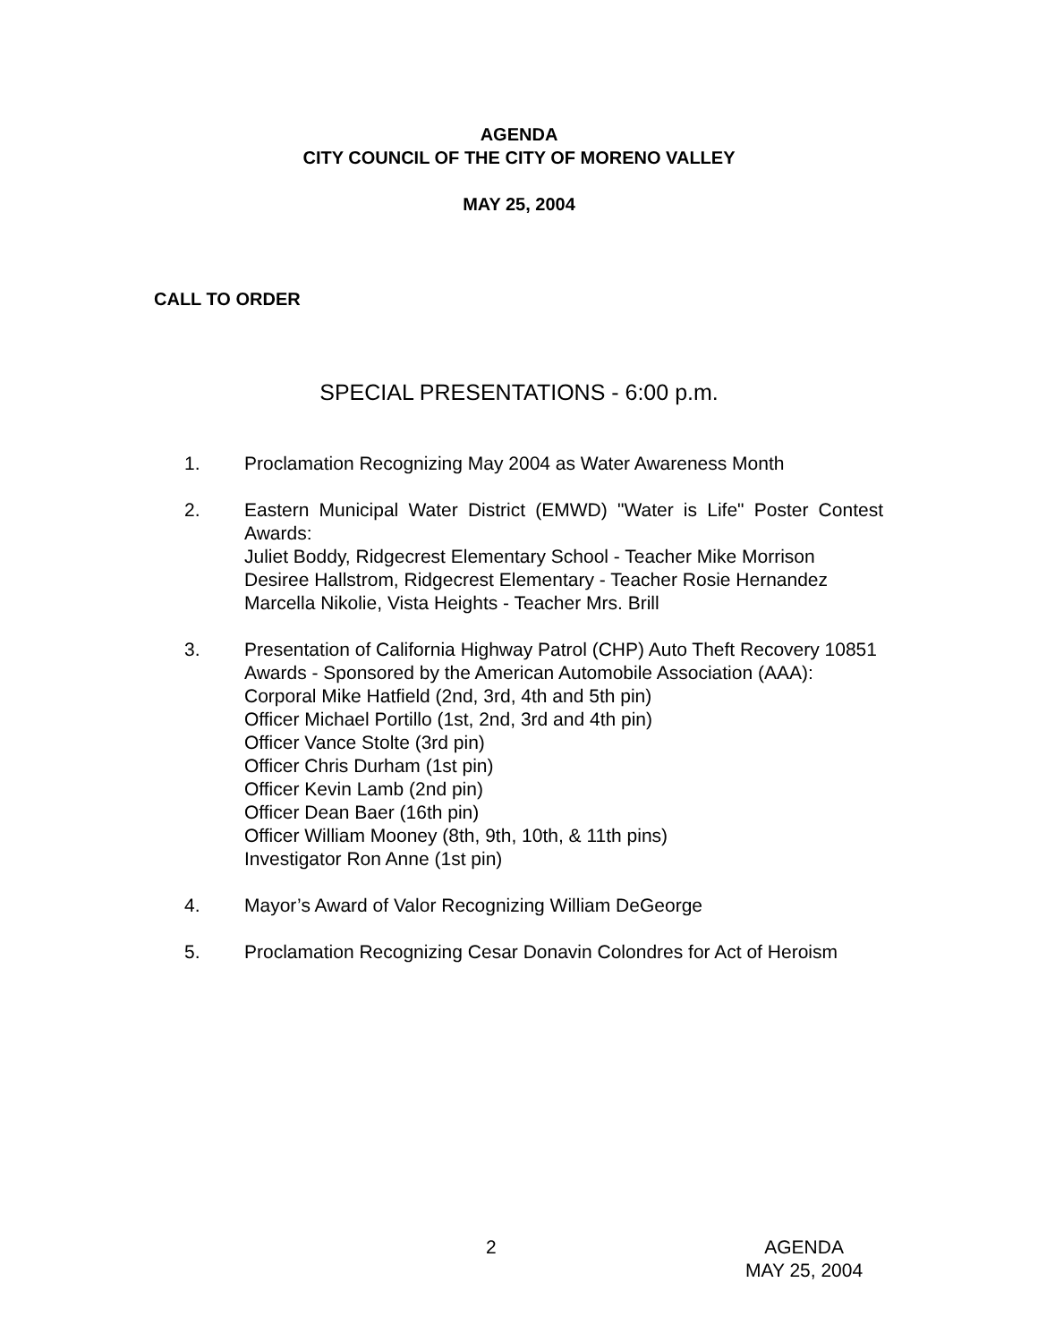AGENDA
CITY COUNCIL OF THE CITY OF MORENO VALLEY
MAY 25, 2004
CALL TO ORDER
SPECIAL PRESENTATIONS - 6:00 p.m.
1. Proclamation Recognizing May 2004 as Water Awareness Month
2. Eastern Municipal Water District (EMWD) "Water is Life" Poster Contest Awards:
Juliet Boddy, Ridgecrest Elementary School - Teacher Mike Morrison
Desiree Hallstrom, Ridgecrest Elementary - Teacher Rosie Hernandez
Marcella Nikolie, Vista Heights - Teacher Mrs. Brill
3. Presentation of California Highway Patrol (CHP) Auto Theft Recovery 10851 Awards - Sponsored by the American Automobile Association (AAA):
Corporal Mike Hatfield (2nd, 3rd, 4th and 5th pin)
Officer Michael Portillo (1st, 2nd, 3rd and 4th pin)
Officer Vance Stolte (3rd pin)
Officer Chris Durham (1st pin)
Officer Kevin Lamb (2nd pin)
Officer Dean Baer (16th pin)
Officer William Mooney (8th, 9th, 10th, & 11th pins)
Investigator Ron Anne (1st pin)
4. Mayor’s Award of Valor Recognizing William DeGeorge
5. Proclamation Recognizing Cesar Donavin Colondres for Act of Heroism
2 AGENDA
MAY 25, 2004